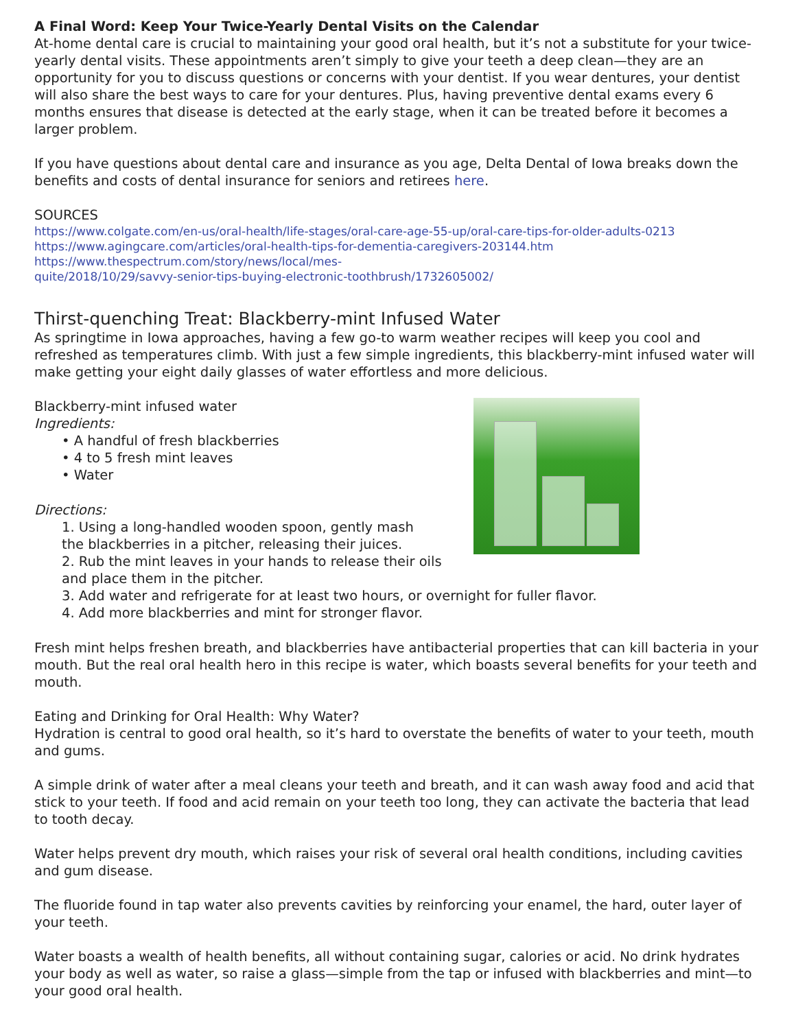A Final Word: Keep Your Twice-Yearly Dental Visits on the Calendar
At-home dental care is crucial to maintaining your good oral health, but it’s not a substitute for your twice-yearly dental visits. These appointments aren’t simply to give your teeth a deep clean—they are an opportunity for you to discuss questions or concerns with your dentist. If you wear dentures, your dentist will also share the best ways to care for your dentures. Plus, having preventive dental exams every 6 months ensures that disease is detected at the early stage, when it can be treated before it becomes a larger problem.
If you have questions about dental care and insurance as you age, Delta Dental of Iowa breaks down the benefits and costs of dental insurance for seniors and retirees here.
SOURCES
https://www.colgate.com/en-us/oral-health/life-stages/oral-care-age-55-up/oral-care-tips-for-older-adults-0213
https://www.agingcare.com/articles/oral-health-tips-for-dementia-caregivers-203144.htm
https://www.thespectrum.com/story/news/local/mes-
quite/2018/10/29/savvy-senior-tips-buying-electronic-toothbrush/1732605002/
Thirst-quenching Treat: Blackberry-mint Infused Water
As springtime in Iowa approaches, having a few go-to warm weather recipes will keep you cool and refreshed as temperatures climb. With just a few simple ingredients, this blackberry-mint infused water will make getting your eight daily glasses of water effortless and more delicious.
Blackberry-mint infused water
Ingredients:
• A handful of fresh blackberries
• 4 to 5 fresh mint leaves
• Water
Directions:
1. Using a long-handled wooden spoon, gently mash
the blackberries in a pitcher, releasing their juices.
2. Rub the mint leaves in your hands to release their oils and place them in the pitcher.
3. Add water and refrigerate for at least two hours, or overnight for fuller flavor.
4. Add more blackberries and mint for stronger flavor.
Fresh mint helps freshen breath, and blackberries have antibacterial properties that can kill bacteria in your mouth. But the real oral health hero in this recipe is water, which boasts several benefits for your teeth and mouth.
Eating and Drinking for Oral Health: Why Water?
Hydration is central to good oral health, so it’s hard to overstate the benefits of water to your teeth, mouth and gums.
A simple drink of water after a meal cleans your teeth and breath, and it can wash away food and acid that stick to your teeth. If food and acid remain on your teeth too long, they can activate the bacteria that lead to tooth decay.
Water helps prevent dry mouth, which raises your risk of several oral health conditions, including cavities and gum disease.
The fluoride found in tap water also prevents cavities by reinforcing your enamel, the hard, outer layer of your teeth.
Water boasts a wealth of health benefits, all without containing sugar, calories or acid. No drink hydrates your body as well as water, so raise a glass—simple from the tap or infused with blackberries and mint—to your good oral health.